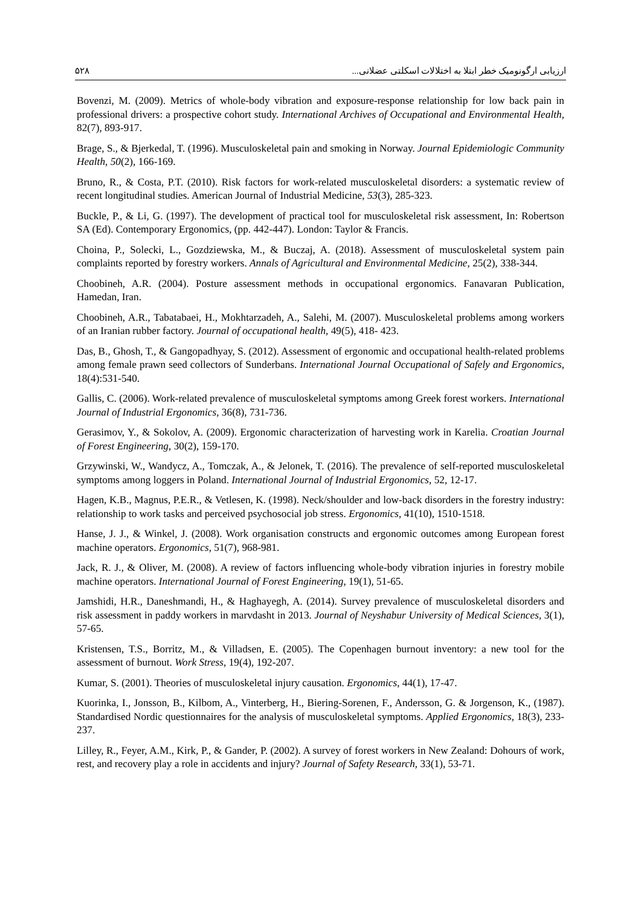ارزیابی ارگونومیک خطر ابتلا به اختلالات اسکلتی عضلانی... ۵۲۸
Bovenzi, M. (2009). Metrics of whole-body vibration and exposure-response relationship for low back pain in professional drivers: a prospective cohort study. International Archives of Occupational and Environmental Health, 82(7), 893-917.
Brage, S., & Bjerkedal, T. (1996). Musculoskeletal pain and smoking in Norway. Journal Epidemiologic Community Health, 50(2), 166-169.
Bruno, R., & Costa, P.T. (2010). Risk factors for work-related musculoskeletal disorders: a systematic review of recent longitudinal studies. American Journal of Industrial Medicine, 53(3), 285-323.
Buckle, P., & Li, G. (1997). The development of practical tool for musculoskeletal risk assessment, In: Robertson SA (Ed). Contemporary Ergonomics, (pp. 442-447). London: Taylor & Francis.
Choina, P., Solecki, L., Gozdziewska, M., & Buczaj, A. (2018). Assessment of musculoskeletal system pain complaints reported by forestry workers. Annals of Agricultural and Environmental Medicine, 25(2), 338-344.
Choobineh, A.R. (2004). Posture assessment methods in occupational ergonomics. Fanavaran Publication, Hamedan, Iran.
Choobineh, A.R., Tabatabaei, H., Mokhtarzadeh, A., Salehi, M. (2007). Musculoskeletal problems among workers of an Iranian rubber factory. Journal of occupational health, 49(5), 418- 423.
Das, B., Ghosh, T., & Gangopadhyay, S. (2012). Assessment of ergonomic and occupational health-related problems among female prawn seed collectors of Sunderbans. International Journal Occupational of Safely and Ergonomics, 18(4):531-540.
Gallis, C. (2006). Work-related prevalence of musculoskeletal symptoms among Greek forest workers. International Journal of Industrial Ergonomics, 36(8), 731-736.
Gerasimov, Y., & Sokolov, A. (2009). Ergonomic characterization of harvesting work in Karelia. Croatian Journal of Forest Engineering, 30(2), 159-170.
Grzywinski, W., Wandycz, A., Tomczak, A., & Jelonek, T. (2016). The prevalence of self-reported musculoskeletal symptoms among loggers in Poland. International Journal of Industrial Ergonomics, 52, 12-17.
Hagen, K.B., Magnus, P.E.R., & Vetlesen, K. (1998). Neck/shoulder and low-back disorders in the forestry industry: relationship to work tasks and perceived psychosocial job stress. Ergonomics, 41(10), 1510-1518.
Hanse, J. J., & Winkel, J. (2008). Work organisation constructs and ergonomic outcomes among European forest machine operators. Ergonomics, 51(7), 968-981.
Jack, R. J., & Oliver, M. (2008). A review of factors influencing whole-body vibration injuries in forestry mobile machine operators. International Journal of Forest Engineering, 19(1), 51-65.
Jamshidi, H.R., Daneshmandi, H., & Haghayegh, A. (2014). Survey prevalence of musculoskeletal disorders and risk assessment in paddy workers in marvdasht in 2013. Journal of Neyshabur University of Medical Sciences, 3(1), 57-65.
Kristensen, T.S., Borritz, M., & Villadsen, E. (2005). The Copenhagen burnout inventory: a new tool for the assessment of burnout. Work Stress, 19(4), 192-207.
Kumar, S. (2001). Theories of musculoskeletal injury causation. Ergonomics, 44(1), 17-47.
Kuorinka, I., Jonsson, B., Kilbom, A., Vinterberg, H., Biering-Sorenen, F., Andersson, G. & Jorgenson, K., (1987). Standardised Nordic questionnaires for the analysis of musculoskeletal symptoms. Applied Ergonomics, 18(3), 233-237.
Lilley, R., Feyer, A.M., Kirk, P., & Gander, P. (2002). A survey of forest workers in New Zealand: Dohours of work, rest, and recovery play a role in accidents and injury? Journal of Safety Research, 33(1), 53-71.